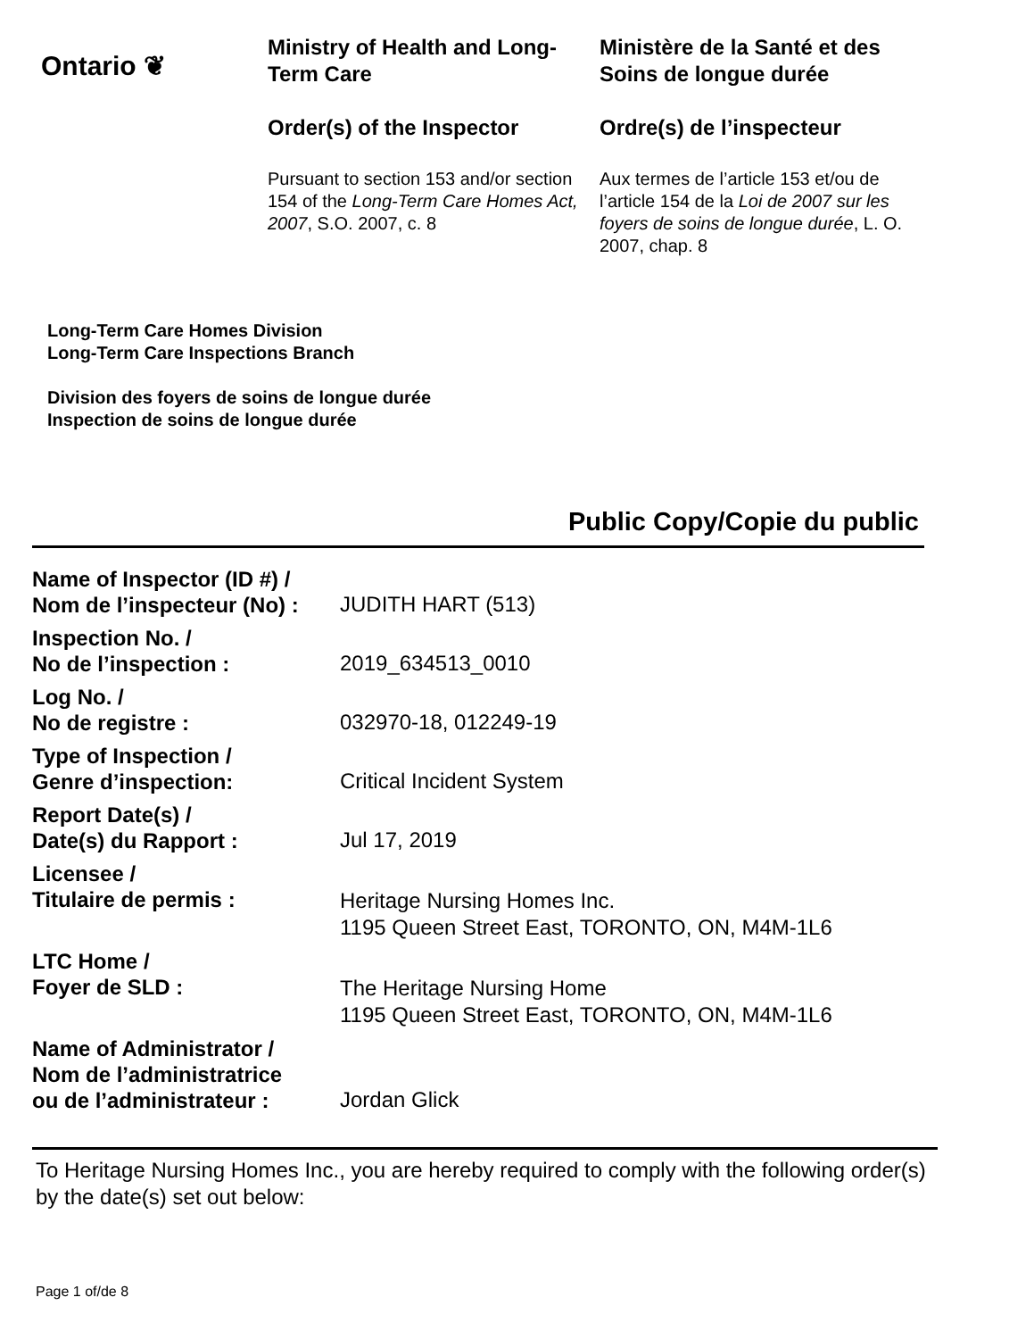Ontario ❦
Ministry of Health and Long-Term Care
Order(s) of the Inspector
Pursuant to section 153 and/or section 154 of the Long-Term Care Homes Act, 2007, S.O. 2007, c. 8
Ministère de la Santé et des Soins de longue durée
Ordre(s) de l’inspecteur
Aux termes de l’article 153 et/ou de l’article 154 de la Loi de 2007 sur les foyers de soins de longue durée, L. O. 2007, chap. 8
Long-Term Care Homes Division
Long-Term Care Inspections Branch
Division des foyers de soins de longue durée
Inspection de soins de longue durée
Public Copy/Copie du public
| Name of Inspector (ID #) / Nom de l’inspecteur (No) : | JUDITH HART (513) |
| Inspection No. / No de l’inspection : | 2019_634513_0010 |
| Log No. / No de registre : | 032970-18, 012249-19 |
| Type of Inspection / Genre d’inspection: | Critical Incident System |
| Report Date(s) / Date(s) du Rapport : | Jul 17, 2019 |
| Licensee / Titulaire de permis : | Heritage Nursing Homes Inc. 1195 Queen Street East, TORONTO, ON, M4M-1L6 |
| LTC Home / Foyer de SLD : | The Heritage Nursing Home 1195 Queen Street East, TORONTO, ON, M4M-1L6 |
| Name of Administrator / Nom de l’administratrice ou de l’administrateur : | Jordan Glick |
To Heritage Nursing Homes Inc., you are hereby required to comply with the following order(s) by the date(s) set out below:
Page 1 of/de 8